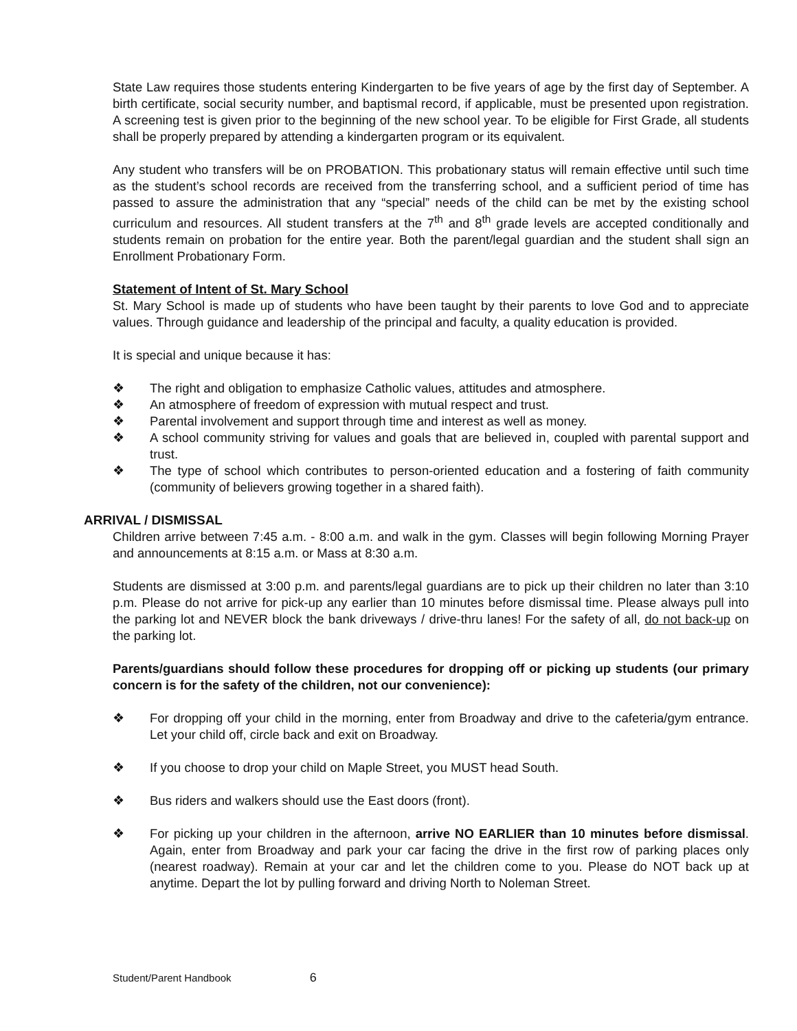State Law requires those students entering Kindergarten to be five years of age by the first day of September. A birth certificate, social security number, and baptismal record, if applicable, must be presented upon registration. A screening test is given prior to the beginning of the new school year. To be eligible for First Grade, all students shall be properly prepared by attending a kindergarten program or its equivalent.
Any student who transfers will be on PROBATION. This probationary status will remain effective until such time as the student’s school records are received from the transferring school, and a sufficient period of time has passed to assure the administration that any “special” needs of the child can be met by the existing school curriculum and resources. All student transfers at the 7<sup>th</sup> and 8<sup>th</sup> grade levels are accepted conditionally and students remain on probation for the entire year. Both the parent/legal guardian and the student shall sign an Enrollment Probationary Form.
Statement of Intent of St. Mary School
St. Mary School is made up of students who have been taught by their parents to love God and to appreciate values. Through guidance and leadership of the principal and faculty, a quality education is provided.
It is special and unique because it has:
❖ The right and obligation to emphasize Catholic values, attitudes and atmosphere.
❖ An atmosphere of freedom of expression with mutual respect and trust.
❖ Parental involvement and support through time and interest as well as money.
❖ A school community striving for values and goals that are believed in, coupled with parental support and trust.
❖ The type of school which contributes to person-oriented education and a fostering of faith community (community of believers growing together in a shared faith).
ARRIVAL / DISMISSAL
Children arrive between 7:45 a.m. - 8:00 a.m. and walk in the gym. Classes will begin following Morning Prayer and announcements at 8:15 a.m. or Mass at 8:30 a.m.
Students are dismissed at 3:00 p.m. and parents/legal guardians are to pick up their children no later than 3:10 p.m. Please do not arrive for pick-up any earlier than 10 minutes before dismissal time. Please always pull into the parking lot and NEVER block the bank driveways / drive-thru lanes! For the safety of all, do not back-up on the parking lot.
Parents/guardians should follow these procedures for dropping off or picking up students (our primary concern is for the safety of the children, not our convenience):
❖ For dropping off your child in the morning, enter from Broadway and drive to the cafeteria/gym entrance. Let your child off, circle back and exit on Broadway.
❖ If you choose to drop your child on Maple Street, you MUST head South.
❖ Bus riders and walkers should use the East doors (front).
❖ For picking up your children in the afternoon, arrive NO EARLIER than 10 minutes before dismissal. Again, enter from Broadway and park your car facing the drive in the first row of parking places only (nearest roadway). Remain at your car and let the children come to you. Please do NOT back up at anytime. Depart the lot by pulling forward and driving North to Noleman Street.
Student/Parent Handbook 6